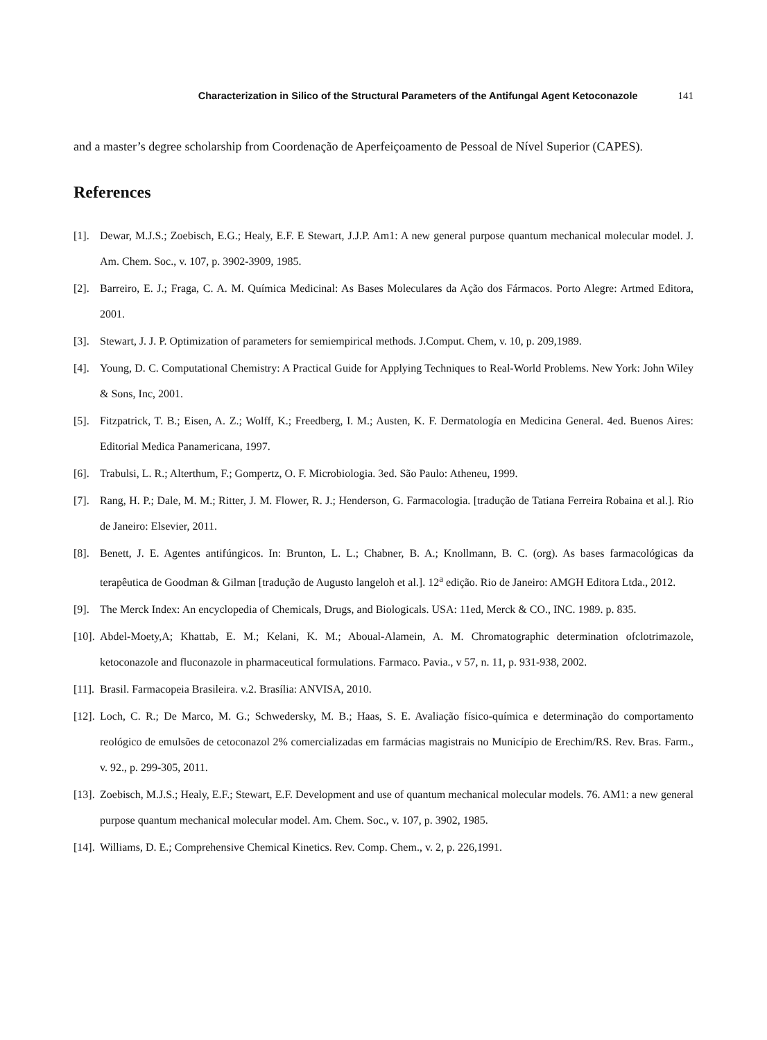Characterization in Silico of the Structural Parameters of the Antifungal Agent Ketoconazole 141
and a master’s degree scholarship from Coordenação de Aperfeiçoamento de Pessoal de Nível Superior (CAPES).
References
[1]. Dewar, M.J.S.; Zoebisch, E.G.; Healy, E.F. E Stewart, J.J.P. Am1: A new general purpose quantum mechanical molecular model. J. Am. Chem. Soc., v. 107, p. 3902-3909, 1985.
[2]. Barreiro, E. J.; Fraga, C. A. M. Química Medicinal: As Bases Moleculares da Ação dos Fármacos. Porto Alegre: Artmed Editora, 2001.
[3]. Stewart, J. J. P. Optimization of parameters for semiempirical methods. J.Comput. Chem, v. 10, p. 209,1989.
[4]. Young, D. C. Computational Chemistry: A Practical Guide for Applying Techniques to Real-World Problems. New York: John Wiley & Sons, Inc, 2001.
[5]. Fitzpatrick, T. B.; Eisen, A. Z.; Wolff, K.; Freedberg, I. M.; Austen, K. F. Dermatología en Medicina General. 4ed. Buenos Aires: Editorial Medica Panamericana, 1997.
[6]. Trabulsi, L. R.; Alterthum, F.; Gompertz, O. F. Microbiologia. 3ed. São Paulo: Atheneu, 1999.
[7]. Rang, H. P.; Dale, M. M.; Ritter, J. M. Flower, R. J.; Henderson, G. Farmacologia. [tradução de Tatiana Ferreira Robaina et al.]. Rio de Janeiro: Elsevier, 2011.
[8]. Benett, J. E. Agentes antifúngicos. In: Brunton, L. L.; Chabner, B. A.; Knollmann, B. C. (org). As bases farmacológicas da terapêutica de Goodman & Gilman [tradução de Augusto langeloh et al.]. 12<sup>a</sup> edição. Rio de Janeiro: AMGH Editora Ltda., 2012.
[9]. The Merck Index: An encyclopedia of Chemicals, Drugs, and Biologicals. USA: 11ed, Merck & CO., INC. 1989. p. 835.
[10]. Abdel-Moety,A; Khattab, E. M.; Kelani, K. M.; Aboual-Alamein, A. M. Chromatographic determination ofclotrimazole, ketoconazole and fluconazole in pharmaceutical formulations. Farmaco. Pavia., v 57, n. 11, p. 931-938, 2002.
[11]. Brasil. Farmacopeia Brasileira. v.2. Brasília: ANVISA, 2010.
[12]. Loch, C. R.; De Marco, M. G.; Schwedersky, M. B.; Haas, S. E. Avaliação físico-química e determinação do comportamento reológico de emulsões de cetoconazol 2% comercializadas em farmácias magistrais no Município de Erechim/RS. Rev. Bras. Farm., v. 92., p. 299-305, 2011.
[13]. Zoebisch, M.J.S.; Healy, E.F.; Stewart, E.F. Development and use of quantum mechanical molecular models. 76. AM1: a new general purpose quantum mechanical molecular model. Am. Chem. Soc., v. 107, p. 3902, 1985.
[14]. Williams, D. E.; Comprehensive Chemical Kinetics. Rev. Comp. Chem., v. 2, p. 226,1991.